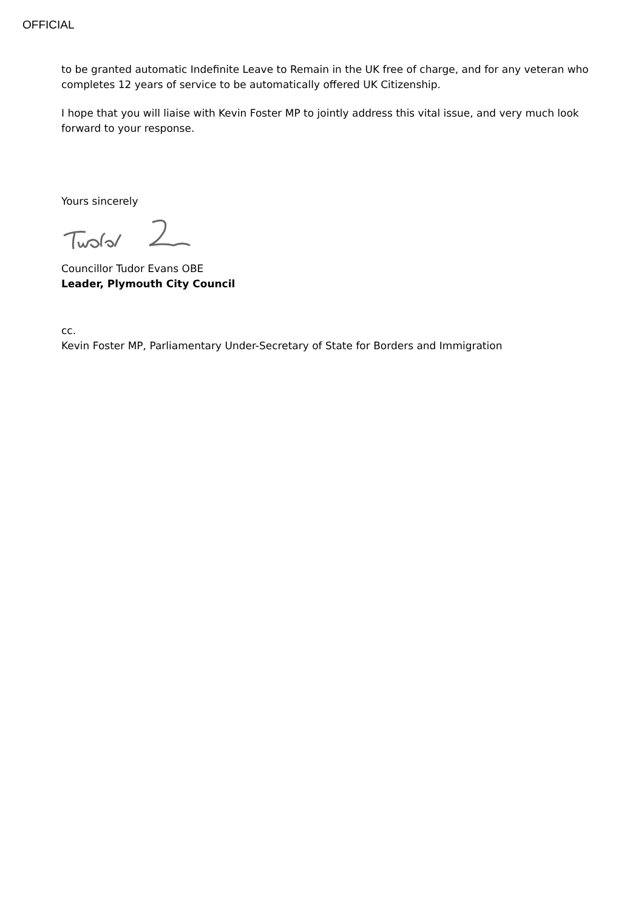OFFICIAL
to be granted automatic Indefinite Leave to Remain in the UK free of charge, and for any veteran who completes 12 years of service to be automatically offered UK Citizenship.
I hope that you will liaise with Kevin Foster MP to jointly address this vital issue, and very much look forward to your response.
Yours sincerely
Councillor Tudor Evans OBE
Leader, Plymouth City Council
cc.
Kevin Foster MP, Parliamentary Under-Secretary of State for Borders and Immigration